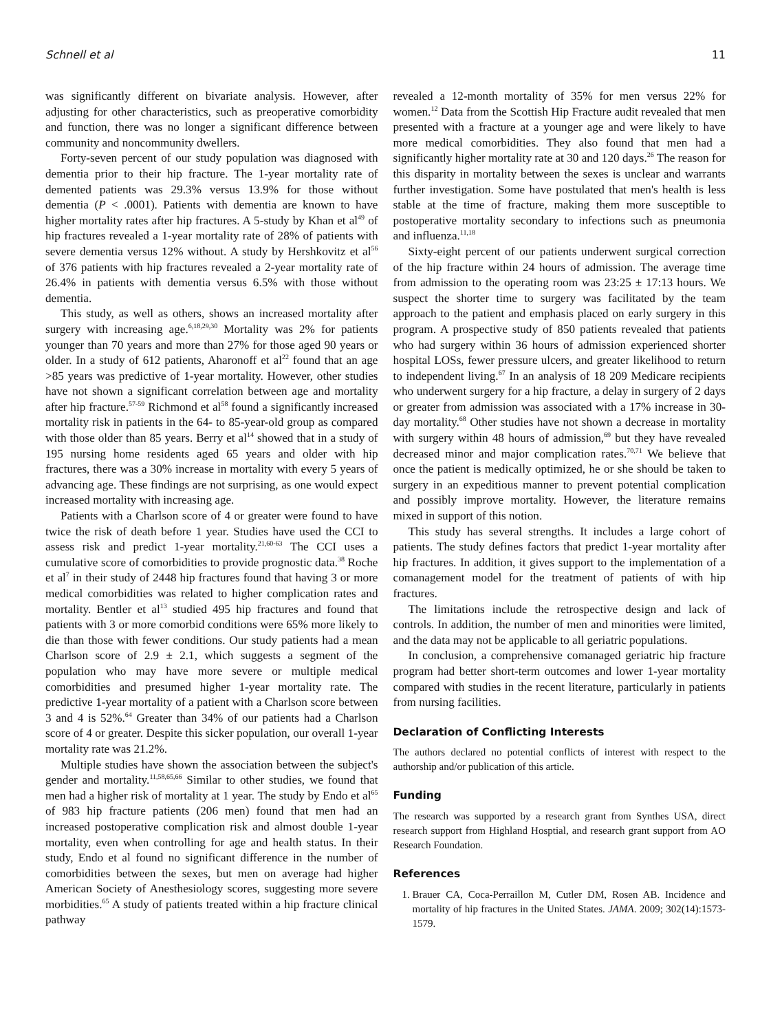Schnell et al 11
was significantly different on bivariate analysis. However, after adjusting for other characteristics, such as preoperative comorbidity and function, there was no longer a significant difference between community and noncommunity dwellers.
Forty-seven percent of our study population was diagnosed with dementia prior to their hip fracture. The 1-year mortality rate of demented patients was 29.3% versus 13.9% for those without dementia (P < .0001). Patients with dementia are known to have higher mortality rates after hip fractures. A 5-study by Khan et al<sup>49</sup> of hip fractures revealed a 1-year mortality rate of 28% of patients with severe dementia versus 12% without. A study by Hershkovitz et al<sup>56</sup> of 376 patients with hip fractures revealed a 2-year mortality rate of 26.4% in patients with dementia versus 6.5% with those without dementia.
This study, as well as others, shows an increased mortality after surgery with increasing age.<sup>6,18,29,30</sup> Mortality was 2% for patients younger than 70 years and more than 27% for those aged 90 years or older. In a study of 612 patients, Aharonoff et al<sup>22</sup> found that an age >85 years was predictive of 1-year mortality. However, other studies have not shown a significant correlation between age and mortality after hip fracture.<sup>57-59</sup> Richmond et al<sup>58</sup> found a significantly increased mortality risk in patients in the 64- to 85-year-old group as compared with those older than 85 years. Berry et al<sup>14</sup> showed that in a study of 195 nursing home residents aged 65 years and older with hip fractures, there was a 30% increase in mortality with every 5 years of advancing age. These findings are not surprising, as one would expect increased mortality with increasing age.
Patients with a Charlson score of 4 or greater were found to have twice the risk of death before 1 year. Studies have used the CCI to assess risk and predict 1-year mortality.<sup>21,60-63</sup> The CCI uses a cumulative score of comorbidities to provide prognostic data.<sup>38</sup> Roche et al<sup>7</sup> in their study of 2448 hip fractures found that having 3 or more medical comorbidities was related to higher complication rates and mortality. Bentler et al<sup>13</sup> studied 495 hip fractures and found that patients with 3 or more comorbid conditions were 65% more likely to die than those with fewer conditions. Our study patients had a mean Charlson score of 2.9 ± 2.1, which suggests a segment of the population who may have more severe or multiple medical comorbidities and presumed higher 1-year mortality rate. The predictive 1-year mortality of a patient with a Charlson score between 3 and 4 is 52%.<sup>64</sup> Greater than 34% of our patients had a Charlson score of 4 or greater. Despite this sicker population, our overall 1-year mortality rate was 21.2%.
Multiple studies have shown the association between the subject's gender and mortality.<sup>11,58,65,66</sup> Similar to other studies, we found that men had a higher risk of mortality at 1 year. The study by Endo et al<sup>65</sup> of 983 hip fracture patients (206 men) found that men had an increased postoperative complication risk and almost double 1-year mortality, even when controlling for age and health status. In their study, Endo et al found no significant difference in the number of comorbidities between the sexes, but men on average had higher American Society of Anesthesiology scores, suggesting more severe morbidities.<sup>65</sup> A study of patients treated within a hip fracture clinical pathway
revealed a 12-month mortality of 35% for men versus 22% for women.<sup>12</sup> Data from the Scottish Hip Fracture audit revealed that men presented with a fracture at a younger age and were likely to have more medical comorbidities. They also found that men had a significantly higher mortality rate at 30 and 120 days.<sup>26</sup> The reason for this disparity in mortality between the sexes is unclear and warrants further investigation. Some have postulated that men's health is less stable at the time of fracture, making them more susceptible to postoperative mortality secondary to infections such as pneumonia and influenza.<sup>11,18</sup>
Sixty-eight percent of our patients underwent surgical correction of the hip fracture within 24 hours of admission. The average time from admission to the operating room was 23:25 ± 17:13 hours. We suspect the shorter time to surgery was facilitated by the team approach to the patient and emphasis placed on early surgery in this program. A prospective study of 850 patients revealed that patients who had surgery within 36 hours of admission experienced shorter hospital LOSs, fewer pressure ulcers, and greater likelihood to return to independent living.<sup>67</sup> In an analysis of 18 209 Medicare recipients who underwent surgery for a hip fracture, a delay in surgery of 2 days or greater from admission was associated with a 17% increase in 30-day mortality.<sup>68</sup> Other studies have not shown a decrease in mortality with surgery within 48 hours of admission,<sup>69</sup> but they have revealed decreased minor and major complication rates.<sup>70,71</sup> We believe that once the patient is medically optimized, he or she should be taken to surgery in an expeditious manner to prevent potential complication and possibly improve mortality. However, the literature remains mixed in support of this notion.
This study has several strengths. It includes a large cohort of patients. The study defines factors that predict 1-year mortality after hip fractures. In addition, it gives support to the implementation of a comanagement model for the treatment of patients of with hip fractures.
The limitations include the retrospective design and lack of controls. In addition, the number of men and minorities were limited, and the data may not be applicable to all geriatric populations.
In conclusion, a comprehensive comanaged geriatric hip fracture program had better short-term outcomes and lower 1-year mortality compared with studies in the recent literature, particularly in patients from nursing facilities.
Declaration of Conflicting Interests
The authors declared no potential conflicts of interest with respect to the authorship and/or publication of this article.
Funding
The research was supported by a research grant from Synthes USA, direct research support from Highland Hosptial, and research grant support from AO Research Foundation.
References
1. Brauer CA, Coca-Perraillon M, Cutler DM, Rosen AB. Incidence and mortality of hip fractures in the United States. JAMA. 2009; 302(14):1573-1579.